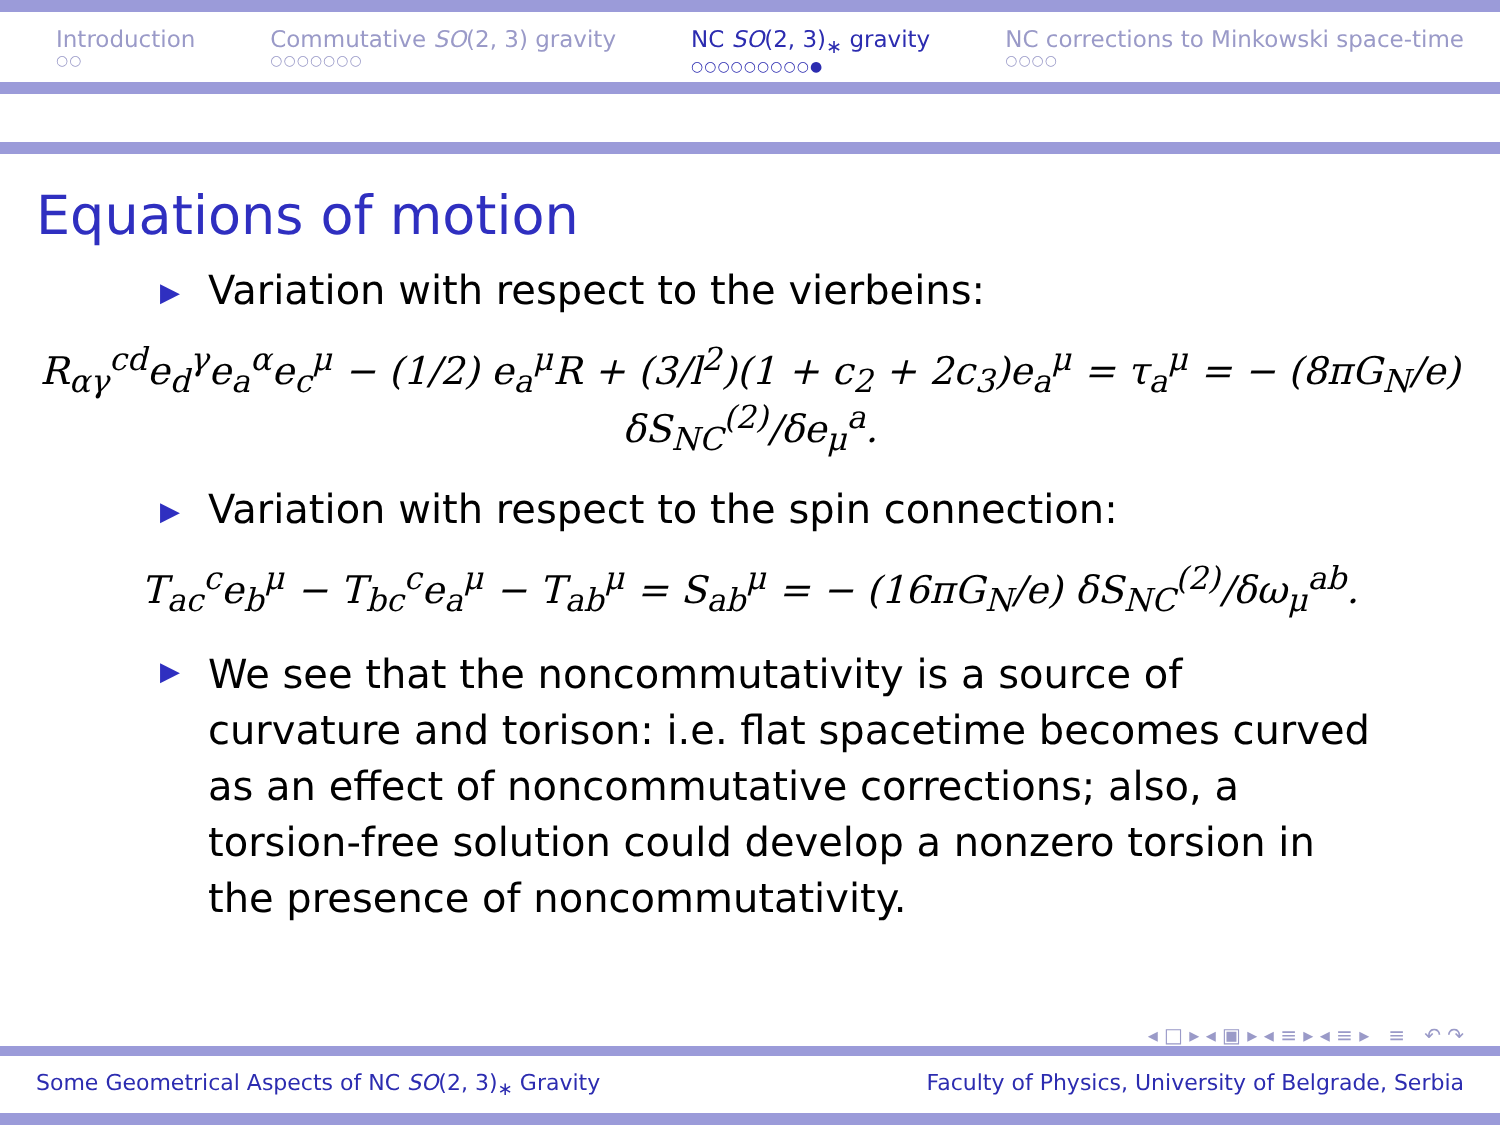Introduction
○○
Commutative SO(2, 3) gravity
○○○○○○○
NC SO(2, 3)<sub>∗</sub> gravity
○○○○○○○○○●
NC corrections to Minkowski space-time
○○○○
Equations of motion
▶ Variation with respect to the vierbeins:
R<sub>αγ</sub><sup>cd</sup>e<sub>d</sub><sup>γ</sup>e<sub>a</sub><sup>α</sup>e<sub>c</sub><sup>μ</sup> − (1/2) e<sub>a</sub><sup>μ</sup>R + (3/l<sup>2</sup>)(1 + c<sub>2</sub> + 2c<sub>3</sub>)e<sub>a</sub><sup>μ</sup> = τ<sub>a</sub><sup>μ</sup> = − (8πG<sub>N</sub>/e) δS<sub>NC</sub><sup>(2)</sup>/δe<sub>μ</sub><sup>a</sup>.
▶ Variation with respect to the spin connection:
T<sub>ac</sub><sup>c</sup>e<sub>b</sub><sup>μ</sup> − T<sub>bc</sub><sup>c</sup>e<sub>a</sub><sup>μ</sup> − T<sub>ab</sub><sup>μ</sup> = S<sub>ab</sub><sup>μ</sup> = − (16πG<sub>N</sub>/e) δS<sub>NC</sub><sup>(2)</sup>/δω<sub>μ</sub><sup>ab</sup>.
▶ We see that the noncommutativity is a source of curvature and torison: i.e. flat spacetime becomes curved as an effect of noncommutative corrections; also, a torsion-free solution could develop a nonzero torsion in the presence of noncommutativity.
◂ □ ▸ ◂ ▣ ▸ ◂ ≡ ▸ ◂ ≡ ▸ ≡ ↶ ↷
Some Geometrical Aspects of NC SO(2, 3)<sub>∗</sub> Gravity Faculty of Physics, University of Belgrade, Serbia